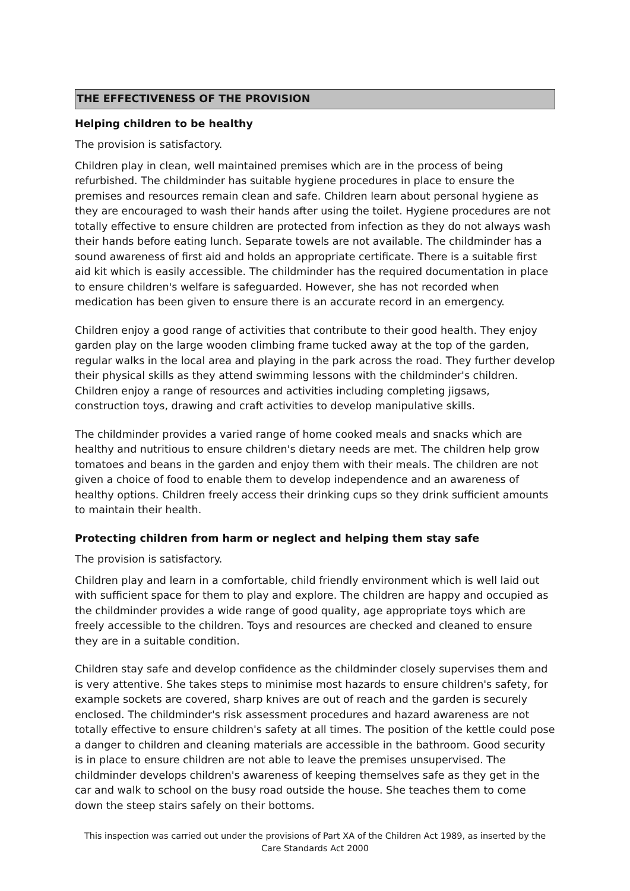THE EFFECTIVENESS OF THE PROVISION
Helping children to be healthy
The provision is satisfactory.
Children play in clean, well maintained premises which are in the process of being refurbished. The childminder has suitable hygiene procedures in place to ensure the premises and resources remain clean and safe. Children learn about personal hygiene as they are encouraged to wash their hands after using the toilet. Hygiene procedures are not totally effective to ensure children are protected from infection as they do not always wash their hands before eating lunch. Separate towels are not available. The childminder has a sound awareness of first aid and holds an appropriate certificate. There is a suitable first aid kit which is easily accessible. The childminder has the required documentation in place to ensure children's welfare is safeguarded. However, she has not recorded when medication has been given to ensure there is an accurate record in an emergency.
Children enjoy a good range of activities that contribute to their good health. They enjoy garden play on the large wooden climbing frame tucked away at the top of the garden, regular walks in the local area and playing in the park across the road. They further develop their physical skills as they attend swimming lessons with the childminder's children. Children enjoy a range of resources and activities including completing jigsaws, construction toys, drawing and craft activities to develop manipulative skills.
The childminder provides a varied range of home cooked meals and snacks which are healthy and nutritious to ensure children's dietary needs are met. The children help grow tomatoes and beans in the garden and enjoy them with their meals. The children are not given a choice of food to enable them to develop independence and an awareness of healthy options. Children freely access their drinking cups so they drink sufficient amounts to maintain their health.
Protecting children from harm or neglect and helping them stay safe
The provision is satisfactory.
Children play and learn in a comfortable, child friendly environment which is well laid out with sufficient space for them to play and explore. The children are happy and occupied as the childminder provides a wide range of good quality, age appropriate toys which are freely accessible to the children. Toys and resources are checked and cleaned to ensure they are in a suitable condition.
Children stay safe and develop confidence as the childminder closely supervises them and is very attentive. She takes steps to minimise most hazards to ensure children's safety, for example sockets are covered, sharp knives are out of reach and the garden is securely enclosed. The childminder's risk assessment procedures and hazard awareness are not totally effective to ensure children's safety at all times. The position of the kettle could pose a danger to children and cleaning materials are accessible in the bathroom. Good security is in place to ensure children are not able to leave the premises unsupervised. The childminder develops children's awareness of keeping themselves safe as they get in the car and walk to school on the busy road outside the house. She teaches them to come down the steep stairs safely on their bottoms.
This inspection was carried out under the provisions of Part XA of the Children Act 1989, as inserted by the Care Standards Act 2000